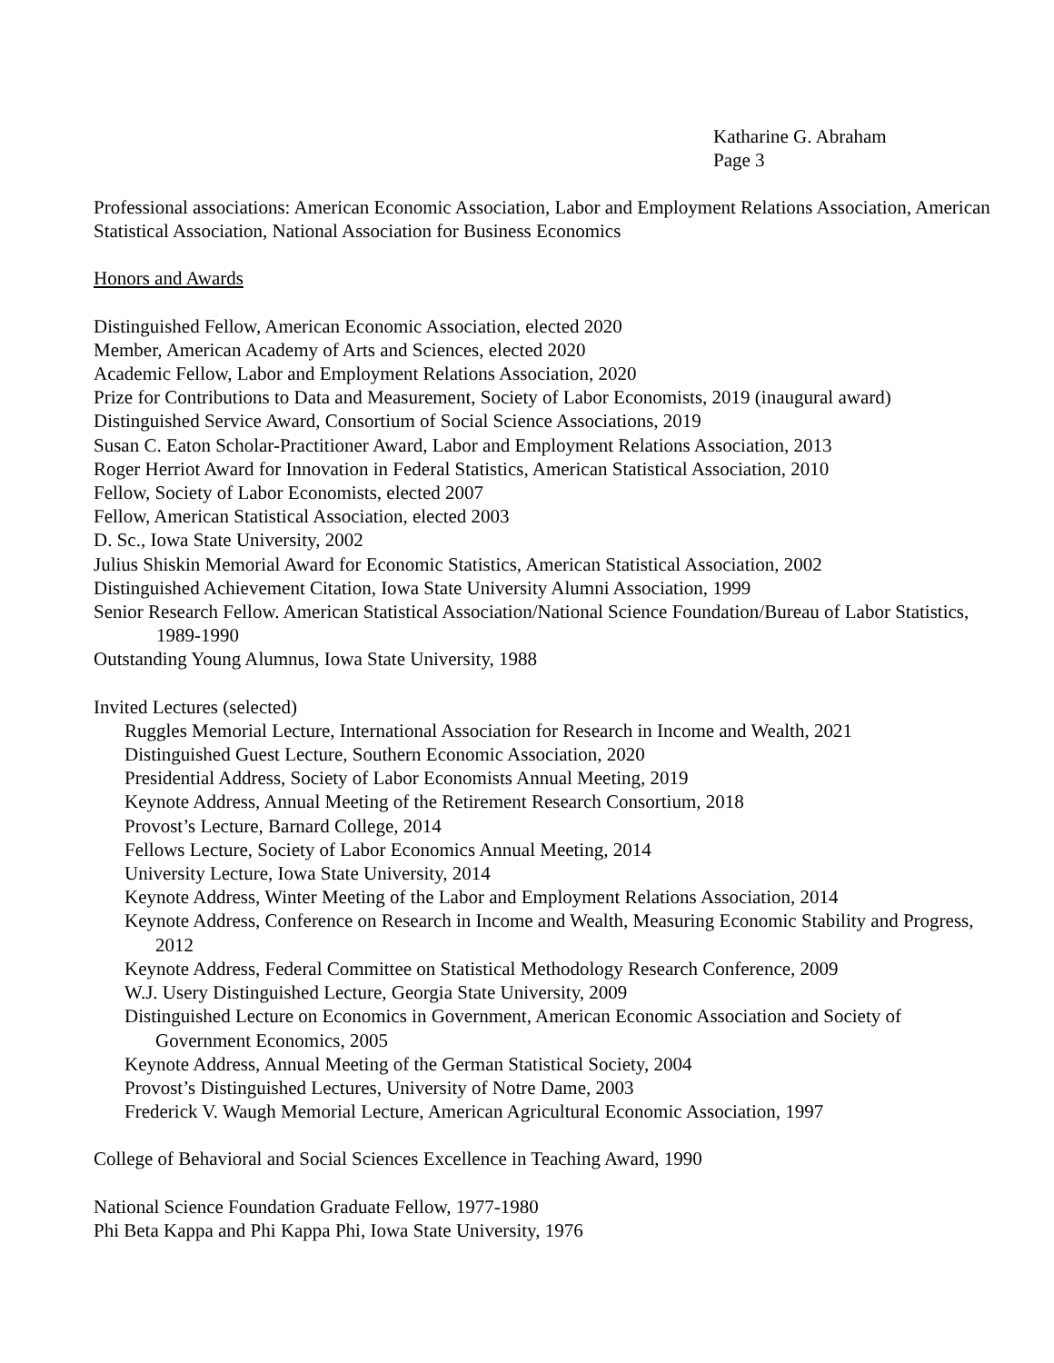Katharine G. Abraham
Page 3
Professional associations: American Economic Association, Labor and Employment Relations Association, American Statistical Association, National Association for Business Economics
Honors and Awards
Distinguished Fellow, American Economic Association, elected 2020
Member, American Academy of Arts and Sciences, elected 2020
Academic Fellow, Labor and Employment Relations Association, 2020
Prize for Contributions to Data and Measurement, Society of Labor Economists, 2019 (inaugural award)
Distinguished Service Award, Consortium of Social Science Associations, 2019
Susan C. Eaton Scholar-Practitioner Award, Labor and Employment Relations Association, 2013
Roger Herriot Award for Innovation in Federal Statistics, American Statistical Association, 2010
Fellow, Society of Labor Economists, elected 2007
Fellow, American Statistical Association, elected 2003
D. Sc., Iowa State University, 2002
Julius Shiskin Memorial Award for Economic Statistics, American Statistical Association, 2002
Distinguished Achievement Citation, Iowa State University Alumni Association, 1999
Senior Research Fellow. American Statistical Association/National Science Foundation/Bureau of Labor Statistics, 1989-1990
Outstanding Young Alumnus, Iowa State University, 1988
Invited Lectures (selected)
Ruggles Memorial Lecture, International Association for Research in Income and Wealth, 2021
Distinguished Guest Lecture, Southern Economic Association, 2020
Presidential Address, Society of Labor Economists Annual Meeting, 2019
Keynote Address, Annual Meeting of the Retirement Research Consortium, 2018
Provost’s Lecture, Barnard College, 2014
Fellows Lecture, Society of Labor Economics Annual Meeting, 2014
University Lecture, Iowa State University, 2014
Keynote Address, Winter Meeting of the Labor and Employment Relations Association, 2014
Keynote Address, Conference on Research in Income and Wealth, Measuring Economic Stability and Progress, 2012
Keynote Address, Federal Committee on Statistical Methodology Research Conference, 2009
W.J. Usery Distinguished Lecture, Georgia State University, 2009
Distinguished Lecture on Economics in Government, American Economic Association and Society of Government Economics, 2005
Keynote Address, Annual Meeting of the German Statistical Society, 2004
Provost’s Distinguished Lectures, University of Notre Dame, 2003
Frederick V. Waugh Memorial Lecture, American Agricultural Economic Association, 1997
College of Behavioral and Social Sciences Excellence in Teaching Award, 1990
National Science Foundation Graduate Fellow, 1977-1980
Phi Beta Kappa and Phi Kappa Phi, Iowa State University, 1976